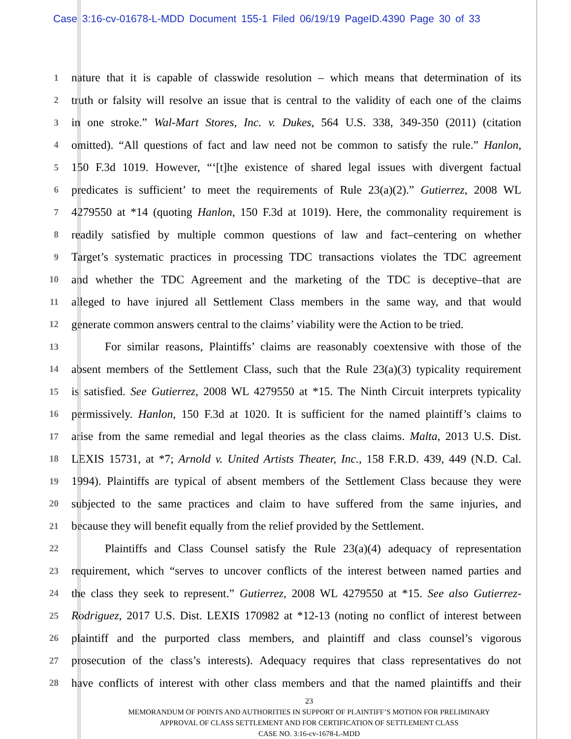Case 3:16-cv-01678-L-MDD Document 155-1 Filed 06/19/19 PageID.4390 Page 30 of 33
1 nature that it is capable of classwide resolution – which means that determination of its
2 truth or falsity will resolve an issue that is central to the validity of each one of the claims
3 in one stroke.” Wal-Mart Stores, Inc. v. Dukes, 564 U.S. 338, 349-350 (2011) (citation
4 omitted). “All questions of fact and law need not be common to satisfy the rule.” Hanlon,
5 150 F.3d 1019. However, “‘[t]he existence of shared legal issues with divergent factual
6 predicates is sufficient’ to meet the requirements of Rule 23(a)(2).” Gutierrez, 2008 WL
7 4279550 at *14 (quoting Hanlon, 150 F.3d at 1019). Here, the commonality requirement is
8 readily satisfied by multiple common questions of law and fact–centering on whether
9 Target’s systematic practices in processing TDC transactions violates the TDC agreement
10 and whether the TDC Agreement and the marketing of the TDC is deceptive–that are
11 alleged to have injured all Settlement Class members in the same way, and that would
12 generate common answers central to the claims’ viability were the Action to be tried.
13 For similar reasons, Plaintiffs’ claims are reasonably coextensive with those of the
14 absent members of the Settlement Class, such that the Rule 23(a)(3) typicality requirement
15 is satisfied. See Gutierrez, 2008 WL 4279550 at *15. The Ninth Circuit interprets typicality
16 permissively. Hanlon, 150 F.3d at 1020. It is sufficient for the named plaintiff’s claims to
17 arise from the same remedial and legal theories as the class claims. Malta, 2013 U.S. Dist.
18 LEXIS 15731, at *7; Arnold v. United Artists Theater, Inc., 158 F.R.D. 439, 449 (N.D. Cal.
19 1994). Plaintiffs are typical of absent members of the Settlement Class because they were
20 subjected to the same practices and claim to have suffered from the same injuries, and
21 because they will benefit equally from the relief provided by the Settlement.
22 Plaintiffs and Class Counsel satisfy the Rule 23(a)(4) adequacy of representation
23 requirement, which “serves to uncover conflicts of the interest between named parties and
24 the class they seek to represent.” Gutierrez, 2008 WL 4279550 at *15. See also Gutierrez-
25 Rodriguez, 2017 U.S. Dist. LEXIS 170982 at *12-13 (noting no conflict of interest between
26 plaintiff and the purported class members, and plaintiff and class counsel’s vigorous
27 prosecution of the class’s interests). Adequacy requires that class representatives do not
28 have conflicts of interest with other class members and that the named plaintiffs and their
23
MEMORANDUM OF POINTS AND AUTHORITIES IN SUPPORT OF PLAINTIFF’S MOTION FOR PRELIMINARY
APPROVAL OF CLASS SETTLEMENT AND FOR CERTIFICATION OF SETTLEMENT CLASS
CASE NO. 3:16-cv-1678-L-MDD